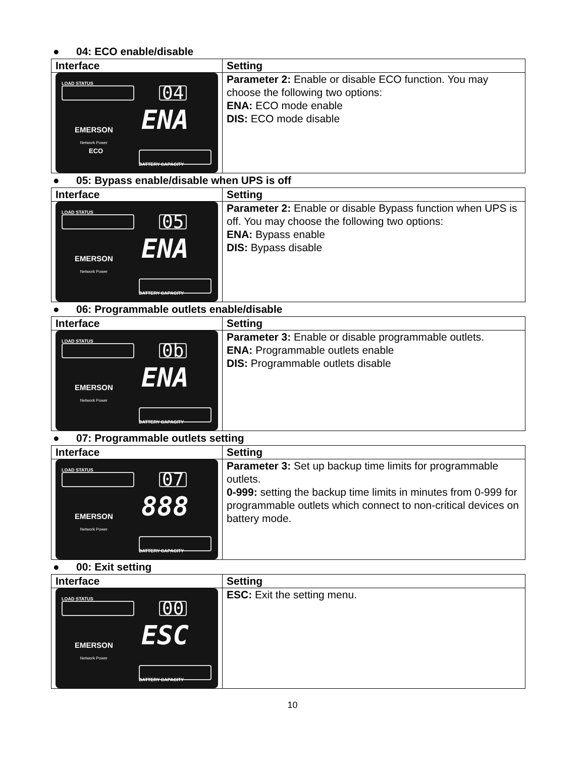● 04: ECO enable/disable
| Interface | Setting |
| --- | --- |
| LOAD STATUS 04 EMERSON Network Power ENA ECO BATTERY CAPACITY | Parameter 2: Enable or disable ECO function. You may choose the following two options: ENA: ECO mode enable DIS: ECO mode disable |
● 05: Bypass enable/disable when UPS is off
| Interface | Setting |
| --- | --- |
| LOAD STATUS 05 EMERSON Network Power ENA BATTERY CAPACITY | Parameter 2: Enable or disable Bypass function when UPS is off. You may choose the following two options: ENA: Bypass enable DIS: Bypass disable |
● 06: Programmable outlets enable/disable
| Interface | Setting |
| --- | --- |
| LOAD STATUS 0b EMERSON Network Power ENA BATTERY CAPACITY | Parameter 3: Enable or disable programmable outlets. ENA: Programmable outlets enable DIS: Programmable outlets disable |
● 07: Programmable outlets setting
| Interface | Setting |
| --- | --- |
| LOAD STATUS 07 EMERSON Network Power 888 BATTERY CAPACITY | Parameter 3: Set up backup time limits for programmable outlets. 0-999: setting the backup time limits in minutes from 0-999 for programmable outlets which connect to non-critical devices on battery mode. |
● 00: Exit setting
| Interface | Setting |
| --- | --- |
| LOAD STATUS 00 EMERSON Network Power ESC BATTERY CAPACITY | ESC: Exit the setting menu. |
10